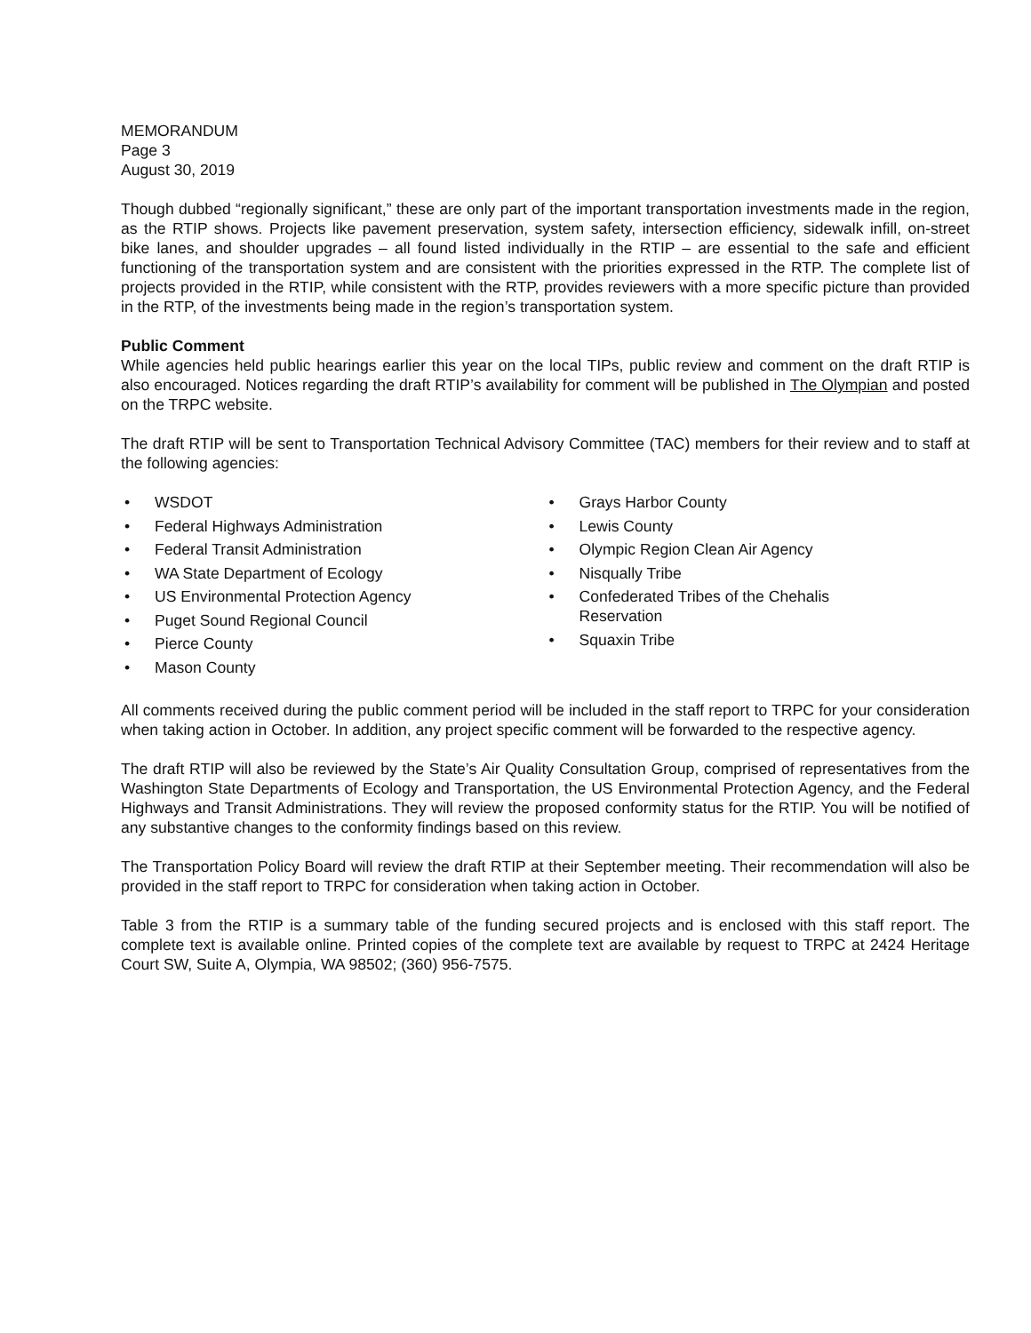MEMORANDUM
Page 3
August 30, 2019
Though dubbed “regionally significant,” these are only part of the important transportation investments made in the region, as the RTIP shows. Projects like pavement preservation, system safety, intersection efficiency, sidewalk infill, on-street bike lanes, and shoulder upgrades – all found listed individually in the RTIP – are essential to the safe and efficient functioning of the transportation system and are consistent with the priorities expressed in the RTP. The complete list of projects provided in the RTIP, while consistent with the RTP, provides reviewers with a more specific picture than provided in the RTP, of the investments being made in the region’s transportation system.
Public Comment
While agencies held public hearings earlier this year on the local TIPs, public review and comment on the draft RTIP is also encouraged. Notices regarding the draft RTIP’s availability for comment will be published in The Olympian and posted on the TRPC website.
The draft RTIP will be sent to Transportation Technical Advisory Committee (TAC) members for their review and to staff at the following agencies:
• WSDOT
• Federal Highways Administration
• Federal Transit Administration
• WA State Department of Ecology
• US Environmental Protection Agency
• Puget Sound Regional Council
• Pierce County
• Mason County
• Grays Harbor County
• Lewis County
• Olympic Region Clean Air Agency
• Nisqually Tribe
• Confederated Tribes of the Chehalis
Reservation
• Squaxin Tribe
All comments received during the public comment period will be included in the staff report to TRPC for your consideration when taking action in October. In addition, any project specific comment will be forwarded to the respective agency.
The draft RTIP will also be reviewed by the State’s Air Quality Consultation Group, comprised of representatives from the Washington State Departments of Ecology and Transportation, the US Environmental Protection Agency, and the Federal Highways and Transit Administrations. They will review the proposed conformity status for the RTIP. You will be notified of any substantive changes to the conformity findings based on this review.
The Transportation Policy Board will review the draft RTIP at their September meeting. Their recommendation will also be provided in the staff report to TRPC for consideration when taking action in October.
Table 3 from the RTIP is a summary table of the funding secured projects and is enclosed with this staff report. The complete text is available online. Printed copies of the complete text are available by request to TRPC at 2424 Heritage Court SW, Suite A, Olympia, WA 98502; (360) 956-7575.